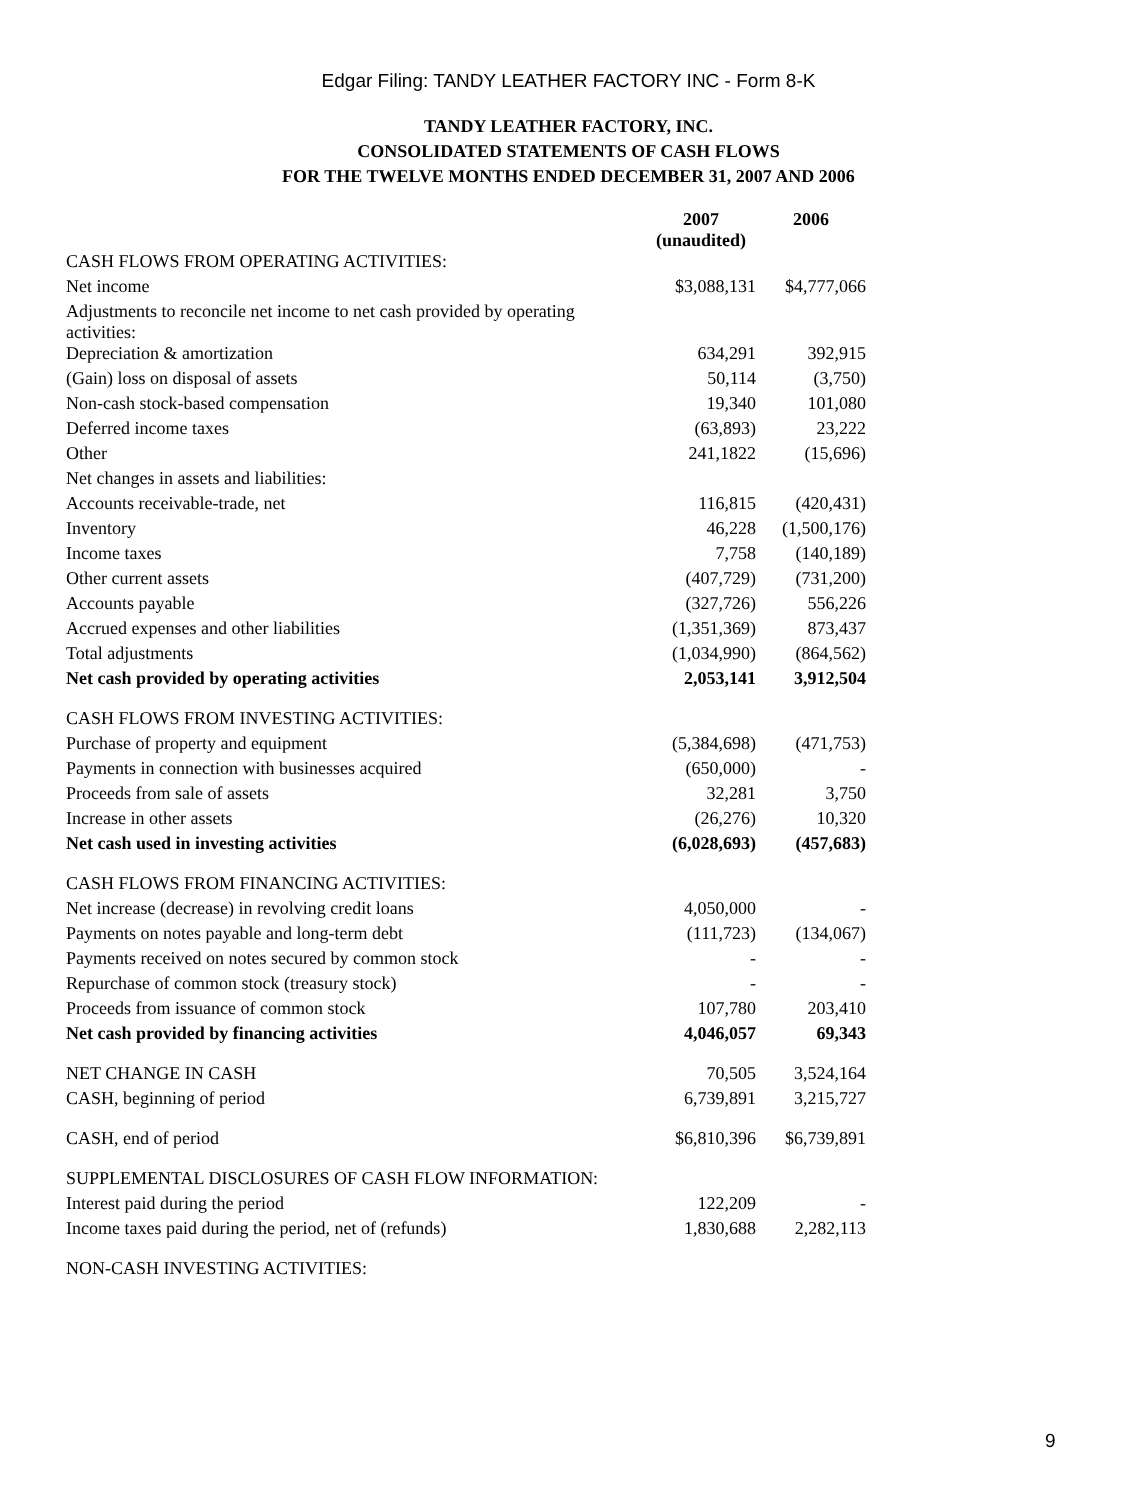Edgar Filing: TANDY LEATHER FACTORY INC - Form 8-K
TANDY LEATHER FACTORY, INC.
CONSOLIDATED STATEMENTS OF CASH FLOWS
FOR THE TWELVE MONTHS ENDED DECEMBER 31, 2007 AND 2006
| | 2007 (unaudited) | 2006 |
| CASH FLOWS FROM OPERATING ACTIVITIES: | | |
| Net income | $3,088,131 | $4,777,066 |
| Adjustments to reconcile net income to net cash provided by operating activities: | | |
| Depreciation & amortization | 634,291 | 392,915 |
| (Gain) loss on disposal of assets | 50,114 | (3,750) |
| Non-cash stock-based compensation | 19,340 | 101,080 |
| Deferred income taxes | (63,893) | 23,222 |
| Other | 241,1822 | (15,696) |
| Net changes in assets and liabilities: | | |
| Accounts receivable-trade, net | 116,815 | (420,431) |
| Inventory | 46,228 | (1,500,176) |
| Income taxes | 7,758 | (140,189) |
| Other current assets | (407,729) | (731,200) |
| Accounts payable | (327,726) | 556,226 |
| Accrued expenses and other liabilities | (1,351,369) | 873,437 |
| Total adjustments | (1,034,990) | (864,562) |
| Net cash provided by operating activities | 2,053,141 | 3,912,504 |
| CASH FLOWS FROM INVESTING ACTIVITIES: | | |
| Purchase of property and equipment | (5,384,698) | (471,753) |
| Payments in connection with businesses acquired | (650,000) | - |
| Proceeds from sale of assets | 32,281 | 3,750 |
| Increase in other assets | (26,276) | 10,320 |
| Net cash used in investing activities | (6,028,693) | (457,683) |
| CASH FLOWS FROM FINANCING ACTIVITIES: | | |
| Net increase (decrease) in revolving credit loans | 4,050,000 | - |
| Payments on notes payable and long-term debt | (111,723) | (134,067) |
| Payments received on notes secured by common stock | - | - |
| Repurchase of common stock (treasury stock) | - | - |
| Proceeds from issuance of common stock | 107,780 | 203,410 |
| Net cash provided by financing activities | 4,046,057 | 69,343 |
| NET CHANGE IN CASH | 70,505 | 3,524,164 |
| CASH, beginning of period | 6,739,891 | 3,215,727 |
| CASH, end of period | $6,810,396 | $6,739,891 |
| SUPPLEMENTAL DISCLOSURES OF CASH FLOW INFORMATION: | | |
| Interest paid during the period | 122,209 | - |
| Income taxes paid during the period, net of (refunds) | 1,830,688 | 2,282,113 |
| NON-CASH INVESTING ACTIVITIES: | | |
9